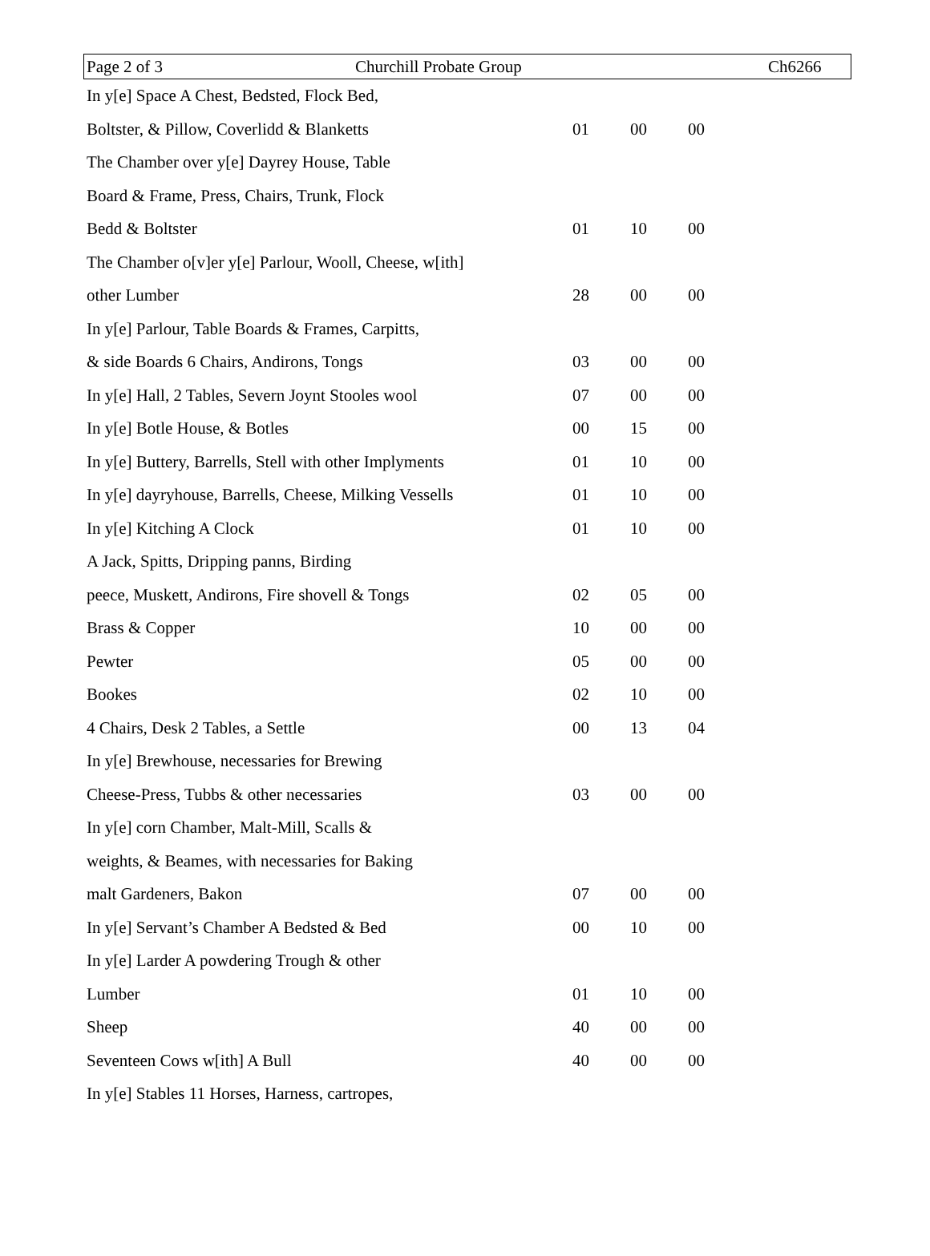Page 2 of 3 Churchill Probate Group Ch6266
| In y[e] Space A Chest, Bedsted, Flock Bed, | | | |
| Boltster, & Pillow, Coverlidd & Blanketts | 01 | 00 | 00 |
| The Chamber over y[e] Dayrey House, Table | | | |
| Board & Frame, Press, Chairs, Trunk, Flock | | | |
| Bedd & Boltster | 01 | 10 | 00 |
| The Chamber o[v]er y[e] Parlour, Wooll, Cheese, w[ith] | | | |
| other Lumber | 28 | 00 | 00 |
| In y[e] Parlour, Table Boards & Frames, Carpitts, | | | |
| & side Boards 6 Chairs, Andirons, Tongs | 03 | 00 | 00 |
| In y[e] Hall, 2 Tables, Severn Joynt Stooles wool | 07 | 00 | 00 |
| In y[e] Botle House, & Botles | 00 | 15 | 00 |
| In y[e] Buttery, Barrells, Stell with other Implyments | 01 | 10 | 00 |
| In y[e] dayryhouse, Barrells, Cheese, Milking Vessells | 01 | 10 | 00 |
| In y[e] Kitching A Clock | 01 | 10 | 00 |
| A Jack, Spitts, Dripping panns, Birding | | | |
| peece, Muskett, Andirons, Fire shovell & Tongs | 02 | 05 | 00 |
| Brass & Copper | 10 | 00 | 00 |
| Pewter | 05 | 00 | 00 |
| Bookes | 02 | 10 | 00 |
| 4 Chairs, Desk 2 Tables, a Settle | 00 | 13 | 04 |
| In y[e] Brewhouse, necessaries for Brewing | | | |
| Cheese-Press, Tubbs & other necessaries | 03 | 00 | 00 |
| In y[e] corn Chamber, Malt-Mill, Scalls & | | | |
| weights, & Beames, with necessaries for Baking | | | |
| malt Gardeners, Bakon | 07 | 00 | 00 |
| In y[e] Servant’s Chamber A Bedsted & Bed | 00 | 10 | 00 |
| In y[e] Larder A powdering Trough & other | | | |
| Lumber | 01 | 10 | 00 |
| Sheep | 40 | 00 | 00 |
| Seventeen Cows w[ith] A Bull | 40 | 00 | 00 |
| In y[e] Stables 11 Horses, Harness, cartropes, | | | |